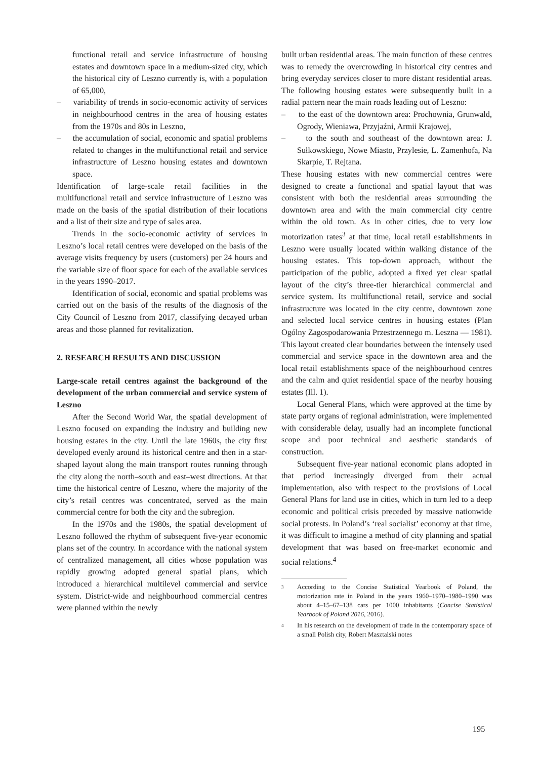functional retail and service infrastructure of housing estates and downtown space in a medium-sized city, which the historical city of Leszno currently is, with a population of 65,000,
– variability of trends in socio-economic activity of services in neighbourhood centres in the area of housing estates from the 1970s and 80s in Leszno,
– the accumulation of social, economic and spatial problems related to changes in the multifunctional retail and service infrastructure of Leszno housing estates and downtown space.
Identification of large-scale retail facilities in the multifunctional retail and service infrastructure of Leszno was made on the basis of the spatial distribution of their locations and a list of their size and type of sales area.
Trends in the socio-economic activity of services in Leszno’s local retail centres were developed on the basis of the average visits frequency by users (customers) per 24 hours and the variable size of floor space for each of the available services in the years 1990–2017.
Identification of social, economic and spatial problems was carried out on the basis of the results of the diagnosis of the City Council of Leszno from 2017, classifying decayed urban areas and those planned for revitalization.
2. RESEARCH RESULTS AND DISCUSSION
Large-scale retail centres against the background of the development of the urban commercial and service system of Leszno
After the Second World War, the spatial development of Leszno focused on expanding the industry and building new housing estates in the city. Until the late 1960s, the city first developed evenly around its historical centre and then in a star-shaped layout along the main transport routes running through the city along the north–south and east–west directions. At that time the historical centre of Leszno, where the majority of the city’s retail centres was concentrated, served as the main commercial centre for both the city and the subregion.
In the 1970s and the 1980s, the spatial development of Leszno followed the rhythm of subsequent five-year economic plans set of the country. In accordance with the national system of centralized management, all cities whose population was rapidly growing adopted general spatial plans, which introduced a hierarchical multilevel commercial and service system. District-wide and neighbourhood commercial centres were planned within the newly
built urban residential areas. The main function of these centres was to remedy the overcrowding in historical city centres and bring everyday services closer to more distant residential areas. The following housing estates were subsequently built in a radial pattern near the main roads leading out of Leszno:
– to the east of the downtown area: Prochownia, Grunwald, Ogrody, Wieniawa, Przyjaźni, Armii Krajowej,
– to the south and southeast of the downtown area: J. Sułkowskiego, Nowe Miasto, Przylesie, L. Zamenhofa, Na Skarpie, T. Rejtana.
These housing estates with new commercial centres were designed to create a functional and spatial layout that was consistent with both the residential areas surrounding the downtown area and with the main commercial city centre within the old town. As in other cities, due to very low motorization rates<sup>3</sup> at that time, local retail establishments in Leszno were usually located within walking distance of the housing estates. This top-down approach, without the participation of the public, adopted a fixed yet clear spatial layout of the city’s three-tier hierarchical commercial and service system. Its multifunctional retail, service and social infrastructure was located in the city centre, downtown zone and selected local service centres in housing estates (Plan Ogólny Zagospodarowania Przestrzennego m. Leszna — 1981). This layout created clear boundaries between the intensely used commercial and service space in the downtown area and the local retail establishments space of the neighbourhood centres and the calm and quiet residential space of the nearby housing estates (Ill. 1).
Local General Plans, which were approved at the time by state party organs of regional administration, were implemented with considerable delay, usually had an incomplete functional scope and poor technical and aesthetic standards of construction.
Subsequent five-year national economic plans adopted in that period increasingly diverged from their actual implementation, also with respect to the provisions of Local General Plans for land use in cities, which in turn led to a deep economic and political crisis preceded by massive nationwide social protests. In Poland’s ‘real socialist’ economy at that time, it was difficult to imagine a method of city planning and spatial development that was based on free-market economic and social relations.<sup>4</sup>
<sup>3</sup> According to the Concise Statistical Yearbook of Poland, the motorization rate in Poland in the years 1960–1970–1980–1990 was about 4–15–67–138 cars per 1000 inhabitants (Concise Statistical Yearbook of Poland 2016, 2016).
<sup>4</sup> In his research on the development of trade in the contemporary space of a small Polish city, Robert Masztalski notes
195